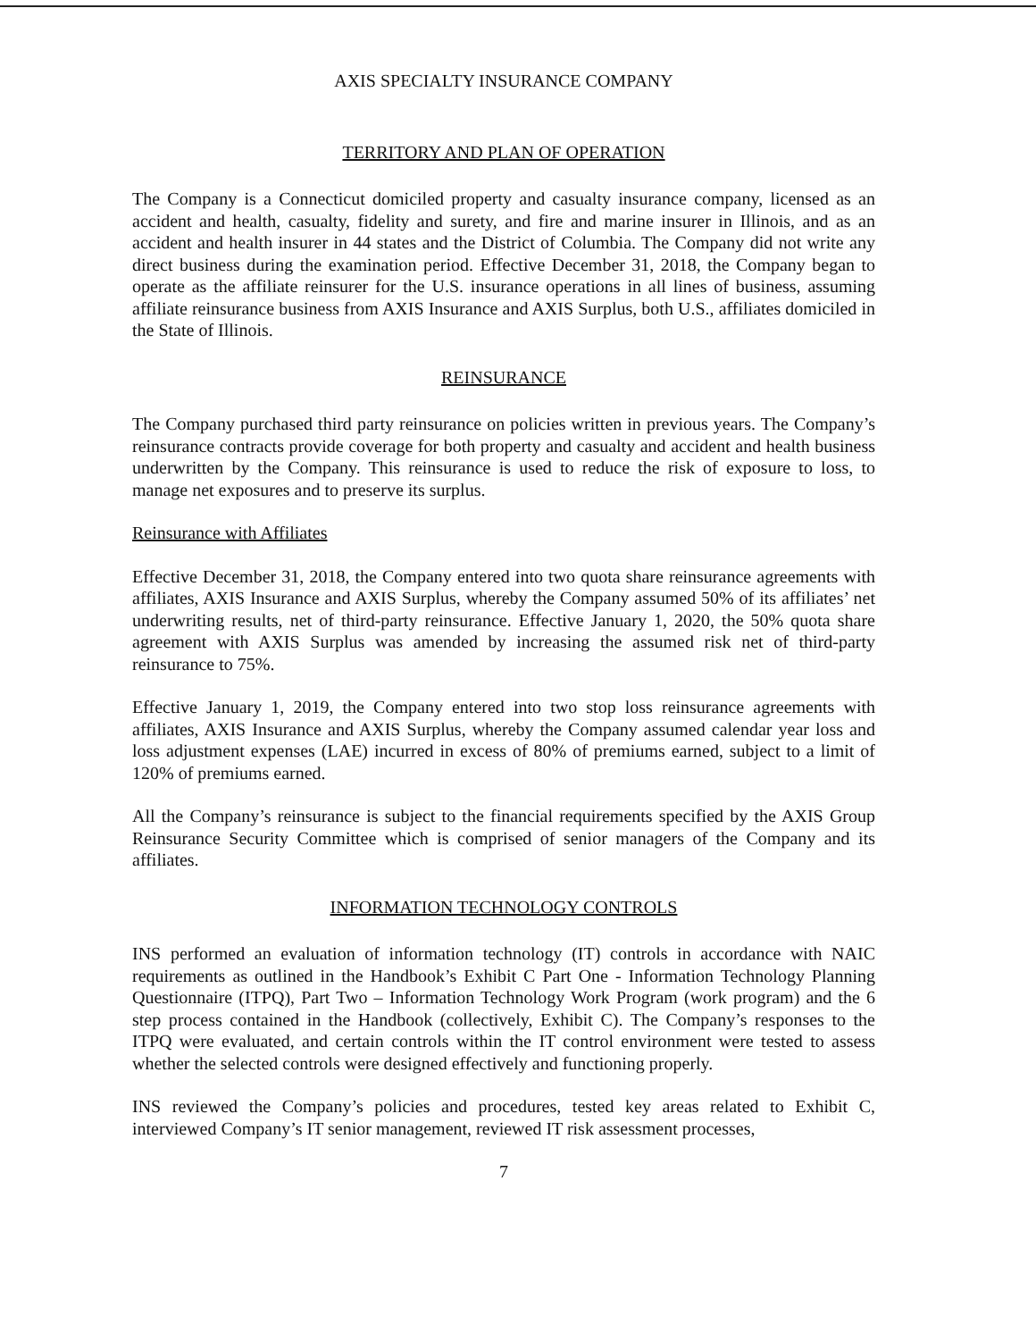AXIS SPECIALTY INSURANCE COMPANY
TERRITORY AND PLAN OF OPERATION
The Company is a Connecticut domiciled property and casualty insurance company, licensed as an accident and health, casualty, fidelity and surety, and fire and marine insurer in Illinois, and as an accident and health insurer in 44 states and the District of Columbia. The Company did not write any direct business during the examination period. Effective December 31, 2018, the Company began to operate as the affiliate reinsurer for the U.S. insurance operations in all lines of business, assuming affiliate reinsurance business from AXIS Insurance and AXIS Surplus, both U.S., affiliates domiciled in the State of Illinois.
REINSURANCE
The Company purchased third party reinsurance on policies written in previous years. The Company’s reinsurance contracts provide coverage for both property and casualty and accident and health business underwritten by the Company. This reinsurance is used to reduce the risk of exposure to loss, to manage net exposures and to preserve its surplus.
Reinsurance with Affiliates
Effective December 31, 2018, the Company entered into two quota share reinsurance agreements with affiliates, AXIS Insurance and AXIS Surplus, whereby the Company assumed 50% of its affiliates’ net underwriting results, net of third-party reinsurance. Effective January 1, 2020, the 50% quota share agreement with AXIS Surplus was amended by increasing the assumed risk net of third-party reinsurance to 75%.
Effective January 1, 2019, the Company entered into two stop loss reinsurance agreements with affiliates, AXIS Insurance and AXIS Surplus, whereby the Company assumed calendar year loss and loss adjustment expenses (LAE) incurred in excess of 80% of premiums earned, subject to a limit of 120% of premiums earned.
All the Company’s reinsurance is subject to the financial requirements specified by the AXIS Group Reinsurance Security Committee which is comprised of senior managers of the Company and its affiliates.
INFORMATION TECHNOLOGY CONTROLS
INS performed an evaluation of information technology (IT) controls in accordance with NAIC requirements as outlined in the Handbook’s Exhibit C Part One - Information Technology Planning Questionnaire (ITPQ), Part Two – Information Technology Work Program (work program) and the 6 step process contained in the Handbook (collectively, Exhibit C). The Company’s responses to the ITPQ were evaluated, and certain controls within the IT control environment were tested to assess whether the selected controls were designed effectively and functioning properly.
INS reviewed the Company’s policies and procedures, tested key areas related to Exhibit C, interviewed Company’s IT senior management, reviewed IT risk assessment processes,
7